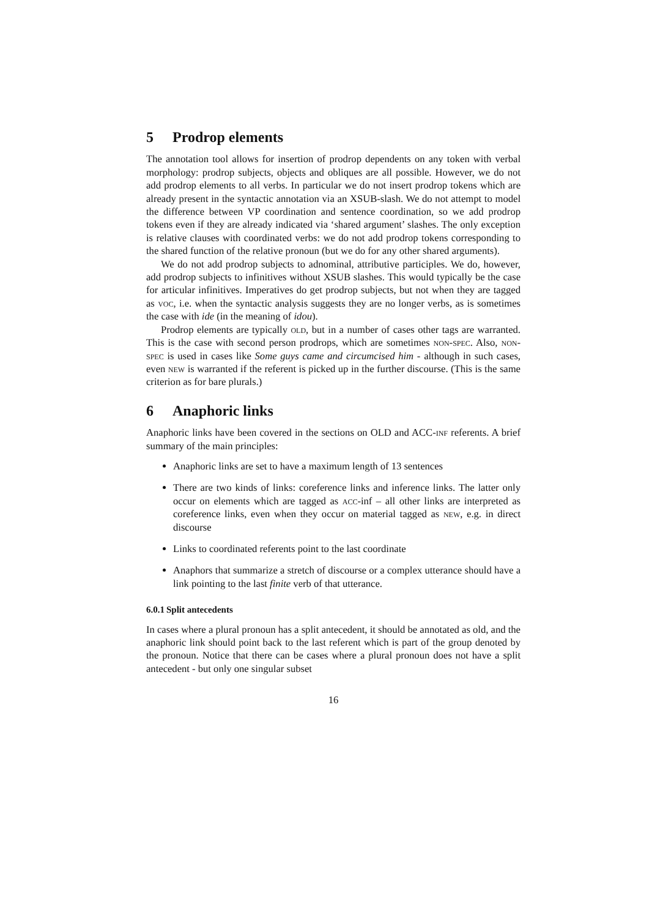5 Prodrop elements
The annotation tool allows for insertion of prodrop dependents on any token with verbal morphology: prodrop subjects, objects and obliques are all possible. However, we do not add prodrop elements to all verbs. In particular we do not insert prodrop tokens which are already present in the syntactic annotation via an XSUB-slash. We do not attempt to model the difference between VP coordination and sentence coordination, so we add prodrop tokens even if they are already indicated via ‘shared argument’ slashes. The only exception is relative clauses with coordinated verbs: we do not add prodrop tokens corresponding to the shared function of the relative pronoun (but we do for any other shared arguments).
We do not add prodrop subjects to adnominal, attributive participles. We do, however, add prodrop subjects to infinitives without XSUB slashes. This would typically be the case for articular infinitives. Imperatives do get prodrop subjects, but not when they are tagged as voc, i.e. when the syntactic analysis suggests they are no longer verbs, as is sometimes the case with ide (in the meaning of idou).
Prodrop elements are typically old, but in a number of cases other tags are warranted. This is the case with second person prodrops, which are sometimes non-spec. Also, non-spec is used in cases like Some guys came and circumcised him - although in such cases, even new is warranted if the referent is picked up in the further discourse. (This is the same criterion as for bare plurals.)
6 Anaphoric links
Anaphoric links have been covered in the sections on OLD and ACC-inf referents. A brief summary of the main principles:
Anaphoric links are set to have a maximum length of 13 sentences
There are two kinds of links: coreference links and inference links. The latter only occur on elements which are tagged as acc-inf – all other links are interpreted as coreference links, even when they occur on material tagged as new, e.g. in direct discourse
Links to coordinated referents point to the last coordinate
Anaphors that summarize a stretch of discourse or a complex utterance should have a link pointing to the last finite verb of that utterance.
6.0.1 Split antecedents
In cases where a plural pronoun has a split antecedent, it should be annotated as old, and the anaphoric link should point back to the last referent which is part of the group denoted by the pronoun. Notice that there can be cases where a plural pronoun does not have a split antecedent - but only one singular subset
16